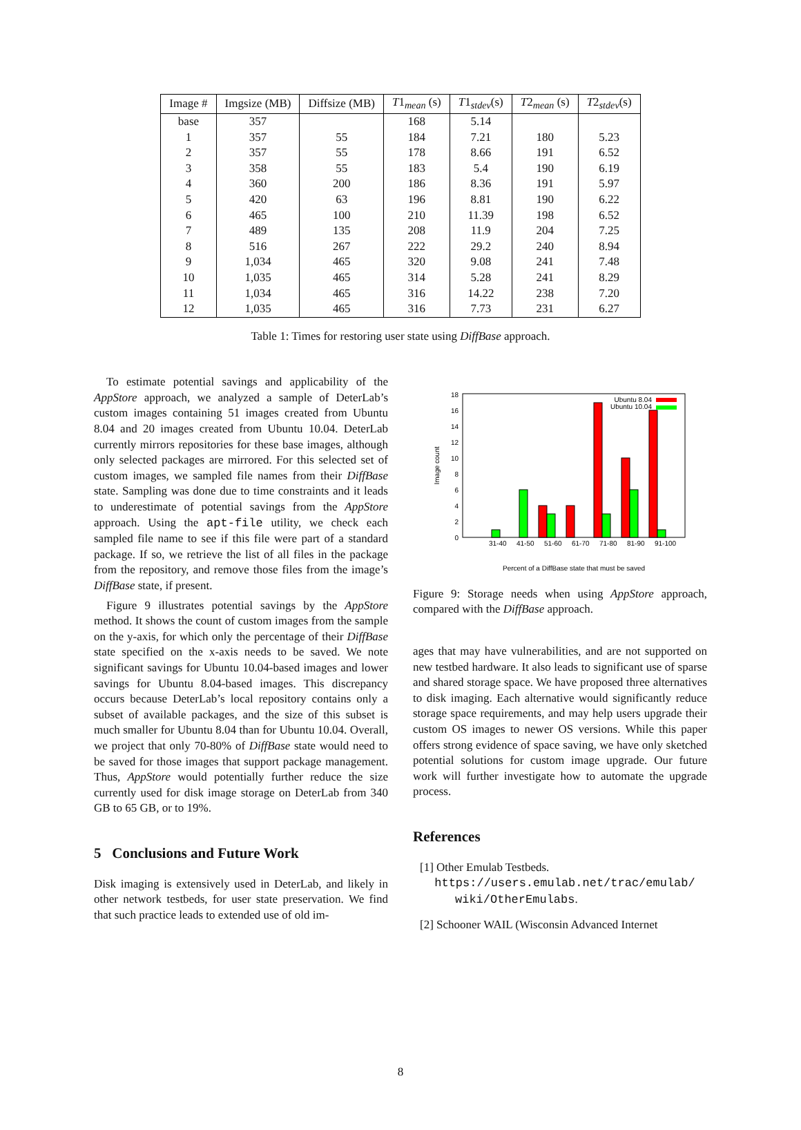| Image # | Imgsize (MB) | Diffsize (MB) | T 1<sub>mean</sub> (s) | T 1<sub>stdev</sub>(s) | T 2<sub>mean</sub> (s) | T 2<sub>stdev</sub>(s) |
| --- | --- | --- | --- | --- | --- | --- |
| base | 357 | | 168 | 5.14 | | |
| 1 | 357 | 55 | 184 | 7.21 | 180 | 5.23 |
| 2 | 357 | 55 | 178 | 8.66 | 191 | 6.52 |
| 3 | 358 | 55 | 183 | 5.4 | 190 | 6.19 |
| 4 | 360 | 200 | 186 | 8.36 | 191 | 5.97 |
| 5 | 420 | 63 | 196 | 8.81 | 190 | 6.22 |
| 6 | 465 | 100 | 210 | 11.39 | 198 | 6.52 |
| 7 | 489 | 135 | 208 | 11.9 | 204 | 7.25 |
| 8 | 516 | 267 | 222 | 29.2 | 240 | 8.94 |
| 9 | 1,034 | 465 | 320 | 9.08 | 241 | 7.48 |
| 10 | 1,035 | 465 | 314 | 5.28 | 241 | 8.29 |
| 11 | 1,034 | 465 | 316 | 14.22 | 238 | 7.20 |
| 12 | 1,035 | 465 | 316 | 7.73 | 231 | 6.27 |
Table 1: Times for restoring user state using DiffBase approach.
To estimate potential savings and applicability of the AppStore approach, we analyzed a sample of DeterLab’s custom images containing 51 images created from Ubuntu 8.04 and 20 images created from Ubuntu 10.04. DeterLab currently mirrors repositories for these base images, although only selected packages are mirrored. For this selected set of custom images, we sampled file names from their DiffBase state. Sampling was done due to time constraints and it leads to underestimate of potential savings from the AppStore approach. Using the apt-file utility, we check each sampled file name to see if this file were part of a standard package. If so, we retrieve the list of all files in the package from the repository, and remove those files from the image’s DiffBase state, if present.
Figure 9 illustrates potential savings by the AppStore method. It shows the count of custom images from the sample on the y-axis, for which only the percentage of their DiffBase state specified on the x-axis needs to be saved. We note significant savings for Ubuntu 10.04-based images and lower savings for Ubuntu 8.04-based images. This discrepancy occurs because DeterLab’s local repository contains only a subset of available packages, and the size of this subset is much smaller for Ubuntu 8.04 than for Ubuntu 10.04. Overall, we project that only 70-80% of DiffBase state would need to be saved for those images that support package management. Thus, AppStore would potentially further reduce the size currently used for disk image storage on DeterLab from 340 GB to 65 GB, or to 19%.
5 Conclusions and Future Work
Disk imaging is extensively used in DeterLab, and likely in other network testbeds, for user state preservation. We find that such practice leads to extended use of old im-
0
2
4
6
8
10
12
14
16
18
Image count
Ubuntu 8.04
Ubuntu 10.04
31-40
41-50
51-60
61-70
71-80
81-90
91-100
Percent of a DiffBase state that must be saved
Figure 9: Storage needs when using AppStore approach, compared with the DiffBase approach.
ages that may have vulnerabilities, and are not supported on new testbed hardware. It also leads to significant use of sparse and shared storage space. We have proposed three alternatives to disk imaging. Each alternative would significantly reduce storage space requirements, and may help users upgrade their custom OS images to newer OS versions. While this paper offers strong evidence of space saving, we have only sketched potential solutions for custom image upgrade. Our future work will further investigate how to automate the upgrade process.
References
[1] Other Emulab Testbeds.
https://users.emulab.net/trac/emulab/
wiki/OtherEmulabs.
[2] Schooner WAIL (Wisconsin Advanced Internet
8